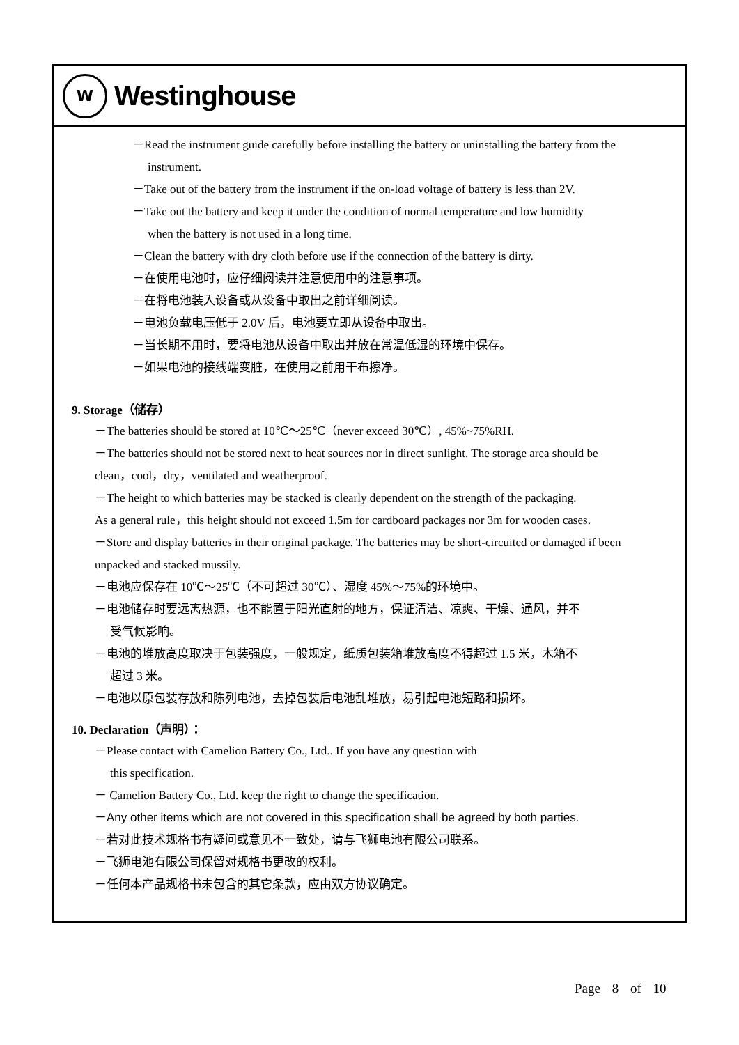W
Westinghouse
－Read the instrument guide carefully before installing the battery or uninstalling the battery from the
instrument.
－Take out of the battery from the instrument if the on-load voltage of battery is less than 2V.
－Take out the battery and keep it under the condition of normal temperature and low humidity
when the battery is not used in a long time.
－Clean the battery with dry cloth before use if the connection of the battery is dirty.
－在使用电池时，应仔细阅读并注意使用中的注意事项。
－在将电池装入设备或从设备中取出之前详细阅读。
－电池负载电压低于 2.0V 后，电池要立即从设备中取出。
－当长期不用时，要将电池从设备中取出并放在常温低湿的环境中保存。
－如果电池的接线端变脏，在使用之前用干布擦净。
9. Storage（储存）
－The batteries should be stored at 10℃～25℃（never exceed 30℃）, 45%~75%RH.
－The batteries should not be stored next to heat sources nor in direct sunlight. The storage area should be
clean，cool，dry，ventilated and weatherproof.
－The height to which batteries may be stacked is clearly dependent on the strength of the packaging.
As a general rule，this height should not exceed 1.5m for cardboard packages nor 3m for wooden cases.
－Store and display batteries in their original package. The batteries may be short-circuited or damaged if been
unpacked and stacked mussily.
－电池应保存在 10℃～25℃（不可超过 30℃）、湿度 45%～75%的环境中。
－电池储存时要远离热源，也不能置于阳光直射的地方，保证清洁、凉爽、干燥、通风，并不
受气候影响。
－电池的堆放高度取决于包装强度，一般规定，纸质包装箱堆放高度不得超过 1.5 米，木箱不
超过 3 米。
－电池以原包装存放和陈列电池，去掉包装后电池乱堆放，易引起电池短路和损坏。
10. Declaration（声明）：
－Please contact with Camelion Battery Co., Ltd.. If you have any question with
this specification.
－ Camelion Battery Co., Ltd. keep the right to change the specification.
－Any other items which are not covered in this specification shall be agreed by both parties.
－若对此技术规格书有疑问或意见不一致处，请与飞狮电池有限公司联系。
－飞狮电池有限公司保留对规格书更改的权利。
－任何本产品规格书未包含的其它条款，应由双方协议确定。
Page 8 of 10